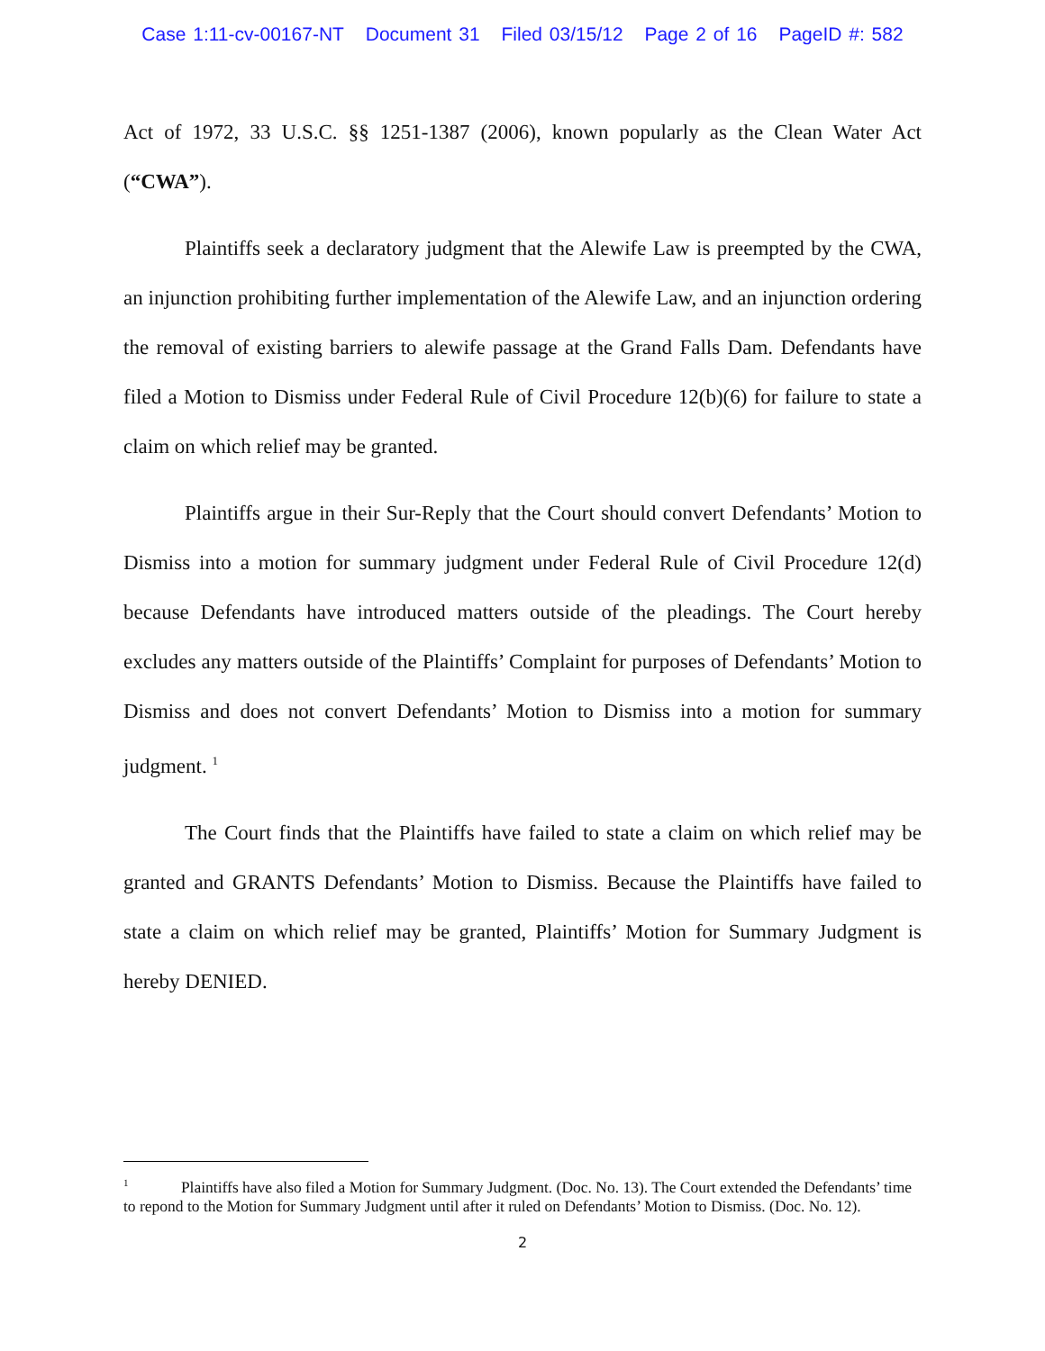Case 1:11-cv-00167-NT Document 31 Filed 03/15/12 Page 2 of 16 PageID #: 582
Act of 1972, 33 U.S.C. §§ 1251-1387 (2006), known popularly as the Clean Water Act (“CWA”).
Plaintiffs seek a declaratory judgment that the Alewife Law is preempted by the CWA, an injunction prohibiting further implementation of the Alewife Law, and an injunction ordering the removal of existing barriers to alewife passage at the Grand Falls Dam. Defendants have filed a Motion to Dismiss under Federal Rule of Civil Procedure 12(b)(6) for failure to state a claim on which relief may be granted.
Plaintiffs argue in their Sur-Reply that the Court should convert Defendants’ Motion to Dismiss into a motion for summary judgment under Federal Rule of Civil Procedure 12(d) because Defendants have introduced matters outside of the pleadings. The Court hereby excludes any matters outside of the Plaintiffs’ Complaint for purposes of Defendants’ Motion to Dismiss and does not convert Defendants’ Motion to Dismiss into a motion for summary judgment. <sup>1</sup>
The Court finds that the Plaintiffs have failed to state a claim on which relief may be granted and GRANTS Defendants’ Motion to Dismiss. Because the Plaintiffs have failed to state a claim on which relief may be granted, Plaintiffs’ Motion for Summary Judgment is hereby DENIED.
<sup>1</sup> Plaintiffs have also filed a Motion for Summary Judgment. (Doc. No. 13). The Court extended the Defendants’ time to repond to the Motion for Summary Judgment until after it ruled on Defendants’ Motion to Dismiss. (Doc. No. 12).
2